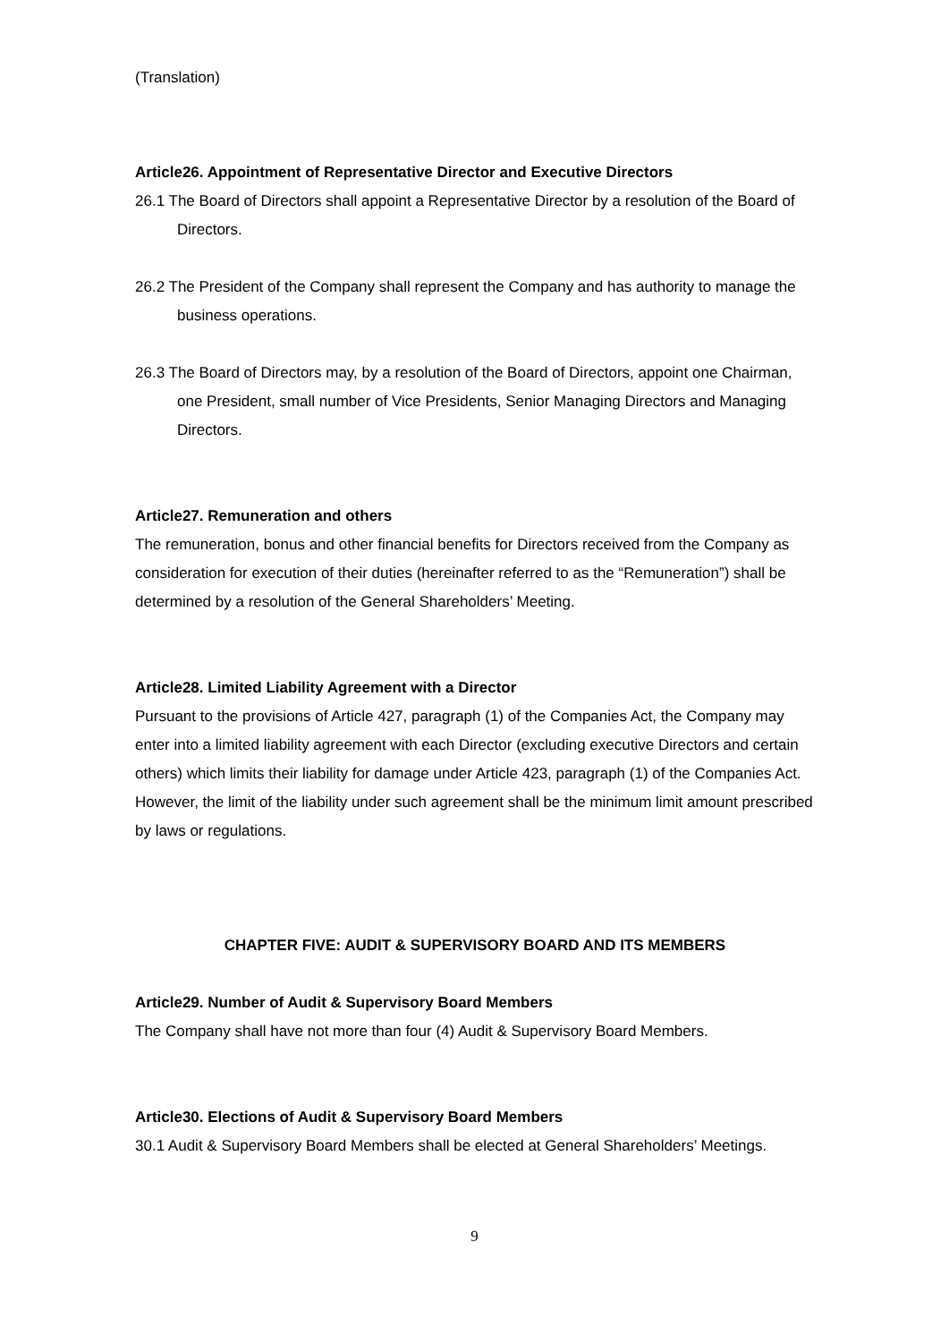(Translation)
Article26. Appointment of Representative Director and Executive Directors
26.1 The Board of Directors shall appoint a Representative Director by a resolution of the Board of Directors.
26.2 The President of the Company shall represent the Company and has authority to manage the business operations.
26.3 The Board of Directors may, by a resolution of the Board of Directors, appoint one Chairman, one President, small number of Vice Presidents, Senior Managing Directors and Managing Directors.
Article27. Remuneration and others
The remuneration, bonus and other financial benefits for Directors received from the Company as consideration for execution of their duties (hereinafter referred to as the “Remuneration”) shall be determined by a resolution of the General Shareholders’ Meeting.
Article28. Limited Liability Agreement with a Director
Pursuant to the provisions of Article 427, paragraph (1) of the Companies Act, the Company may enter into a limited liability agreement with each Director (excluding executive Directors and certain others) which limits their liability for damage under Article 423, paragraph (1) of the Companies Act. However, the limit of the liability under such agreement shall be the minimum limit amount prescribed by laws or regulations.
CHAPTER FIVE: AUDIT & SUPERVISORY BOARD AND ITS MEMBERS
Article29. Number of Audit & Supervisory Board Members
The Company shall have not more than four (4) Audit & Supervisory Board Members.
Article30. Elections of Audit & Supervisory Board Members
30.1 Audit & Supervisory Board Members shall be elected at General Shareholders’ Meetings.
9